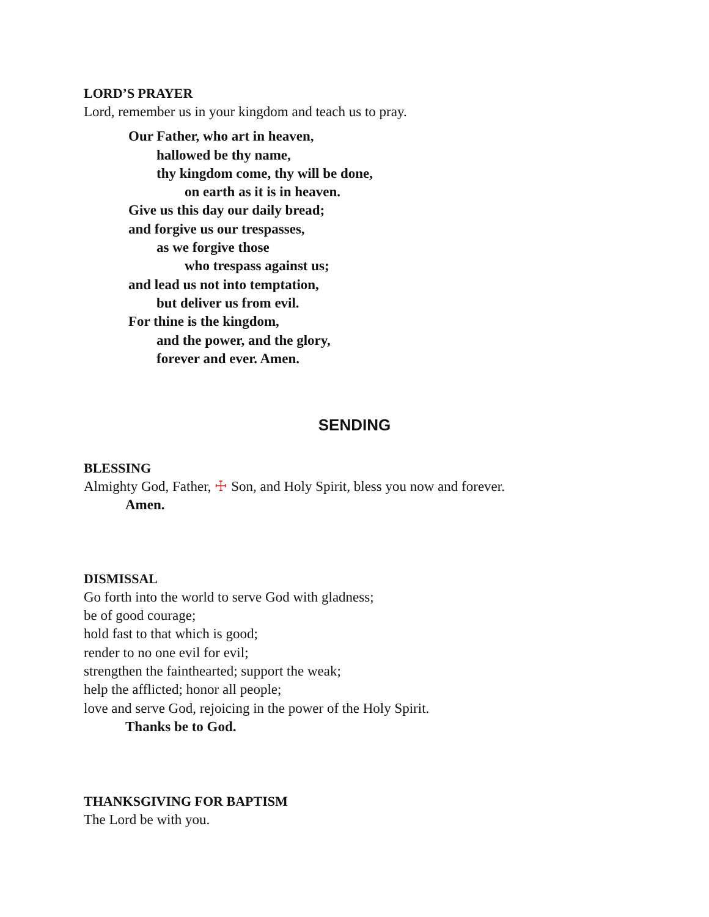LORD’S PRAYER
Lord, remember us in your kingdom and teach us to pray.
Our Father, who art in heaven,
hallowed be thy name,
thy kingdom come, thy will be done,
on earth as it is in heaven.
Give us this day our daily bread;
and forgive us our trespasses,
as we forgive those
who trespass against us;
and lead us not into temptation,
but deliver us from evil.
For thine is the kingdom,
and the power, and the glory,
forever and ever. Amen.
SENDING
BLESSING
Almighty God, Father, ☩ Son, and Holy Spirit, bless you now and forever.
Amen.
DISMISSAL
Go forth into the world to serve God with gladness;
be of good courage;
hold fast to that which is good;
render to no one evil for evil;
strengthen the fainthearted; support the weak;
help the afflicted; honor all people;
love and serve God, rejoicing in the power of the Holy Spirit.
Thanks be to God.
THANKSGIVING FOR BAPTISM
The Lord be with you.